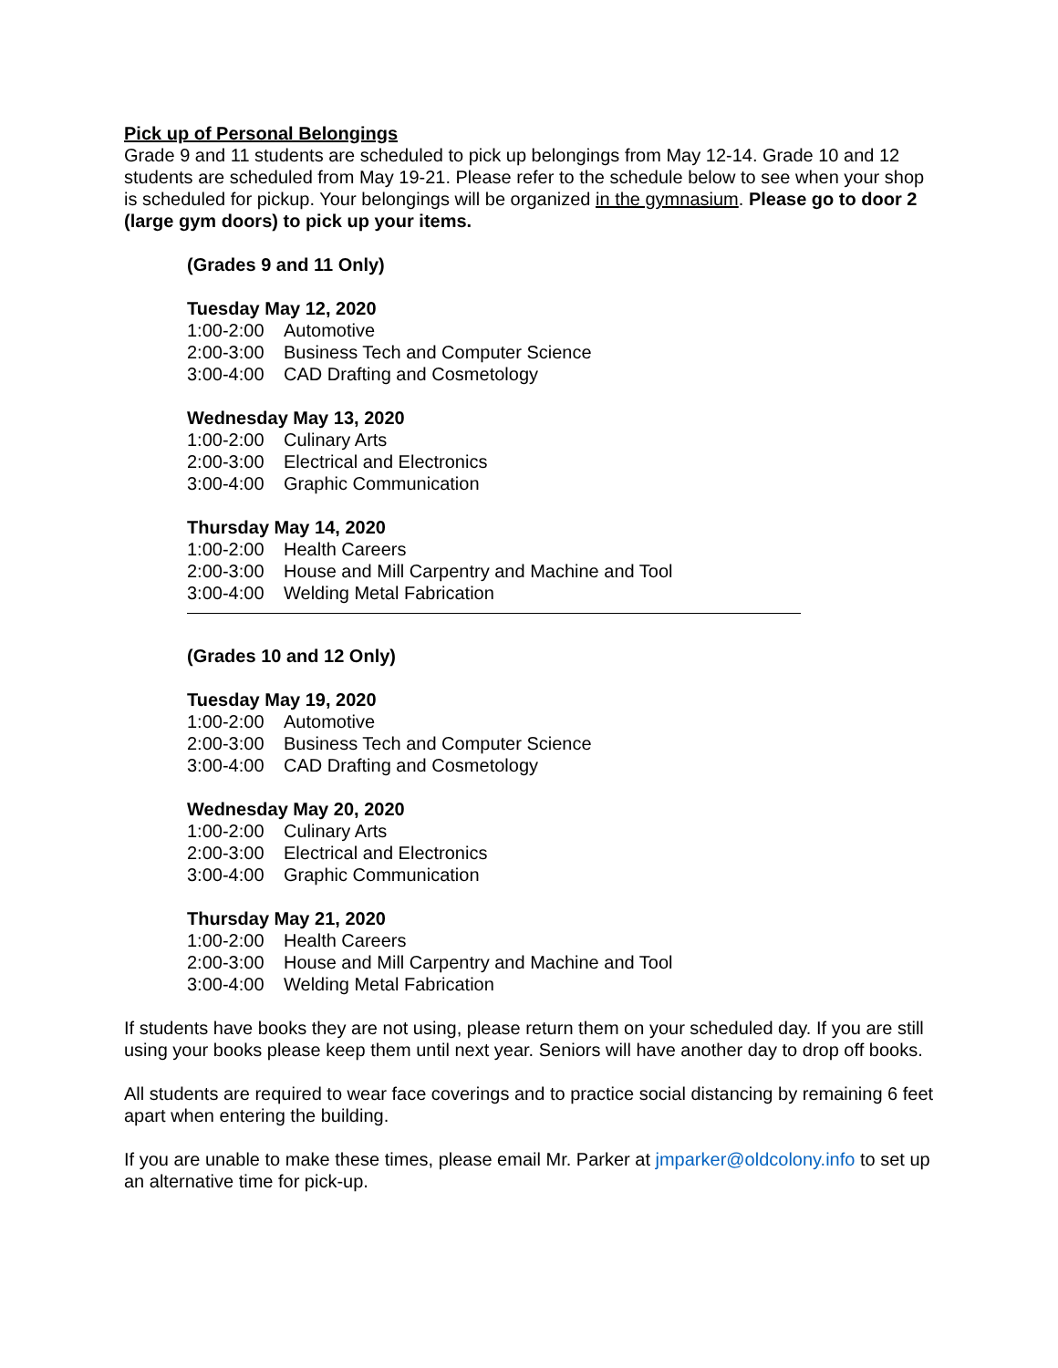Pick up of Personal Belongings
Grade 9 and 11 students are scheduled to pick up belongings from May 12-14. Grade 10 and 12 students are scheduled from May 19-21. Please refer to the schedule below to see when your shop is scheduled for pickup. Your belongings will be organized in the gymnasium. Please go to door 2 (large gym doors) to pick up your items.
(Grades 9 and 11 Only)
Tuesday May 12, 2020
1:00-2:00 Automotive
2:00-3:00 Business Tech and Computer Science
3:00-4:00 CAD Drafting and Cosmetology
Wednesday May 13, 2020
1:00-2:00 Culinary Arts
2:00-3:00 Electrical and Electronics
3:00-4:00 Graphic Communication
Thursday May 14, 2020
1:00-2:00 Health Careers
2:00-3:00 House and Mill Carpentry and Machine and Tool
3:00-4:00 Welding Metal Fabrication
(Grades 10 and 12 Only)
Tuesday May 19, 2020
1:00-2:00 Automotive
2:00-3:00 Business Tech and Computer Science
3:00-4:00 CAD Drafting and Cosmetology
Wednesday May 20, 2020
1:00-2:00 Culinary Arts
2:00-3:00 Electrical and Electronics
3:00-4:00 Graphic Communication
Thursday May 21, 2020
1:00-2:00 Health Careers
2:00-3:00 House and Mill Carpentry and Machine and Tool
3:00-4:00 Welding Metal Fabrication
If students have books they are not using, please return them on your scheduled day. If you are still using your books please keep them until next year. Seniors will have another day to drop off books.
All students are required to wear face coverings and to practice social distancing by remaining 6 feet apart when entering the building.
If you are unable to make these times, please email Mr. Parker at jmparker@oldcolony.info to set up an alternative time for pick-up.